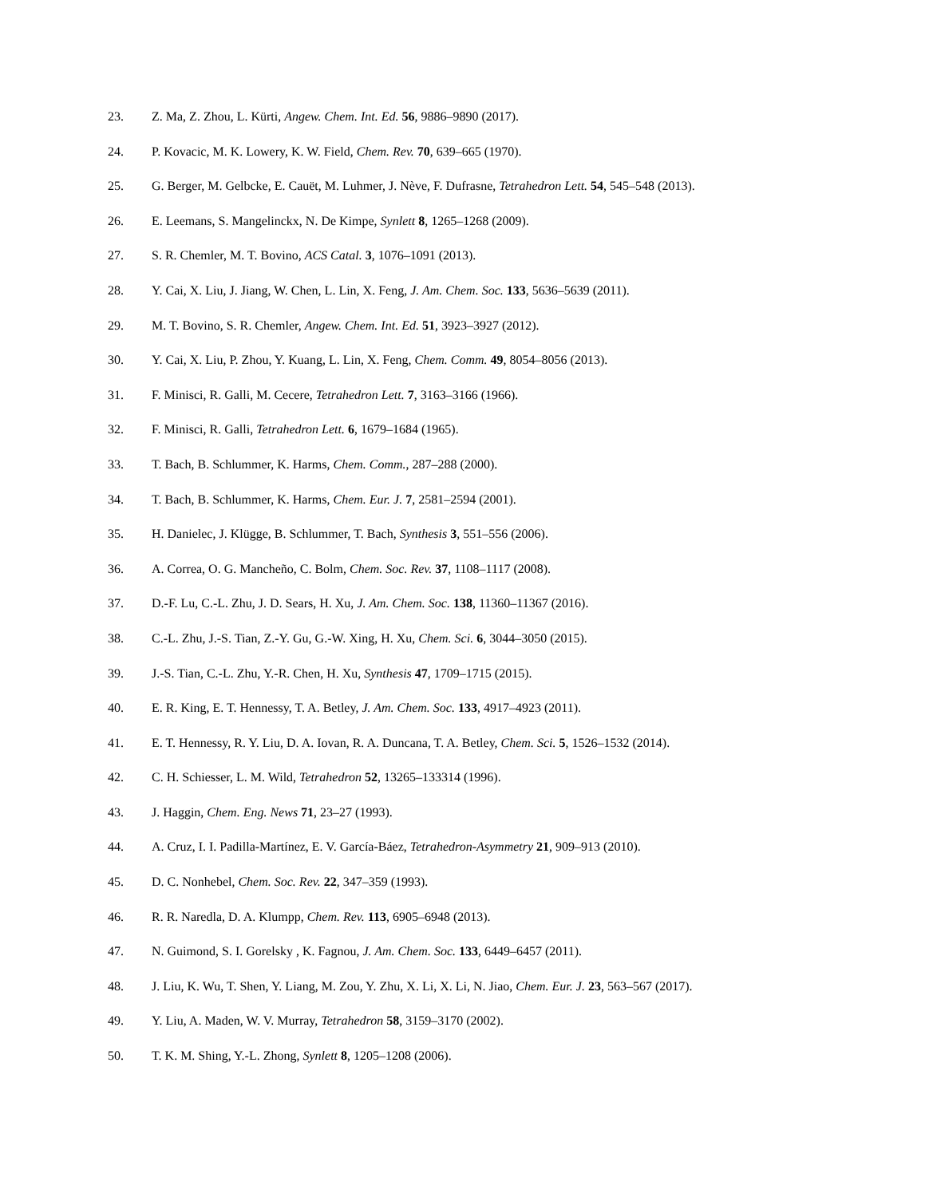23. Z. Ma, Z. Zhou, L. Kürti, Angew. Chem. Int. Ed. 56, 9886–9890 (2017).
24. P. Kovacic, M. K. Lowery, K. W. Field, Chem. Rev. 70, 639–665 (1970).
25. G. Berger, M. Gelbcke, E. Cauët, M. Luhmer, J. Nève, F. Dufrasne, Tetrahedron Lett. 54, 545–548 (2013).
26. E. Leemans, S. Mangelinckx, N. De Kimpe, Synlett 8, 1265–1268 (2009).
27. S. R. Chemler, M. T. Bovino, ACS Catal. 3, 1076–1091 (2013).
28. Y. Cai, X. Liu, J. Jiang, W. Chen, L. Lin, X. Feng, J. Am. Chem. Soc. 133, 5636–5639 (2011).
29. M. T. Bovino, S. R. Chemler, Angew. Chem. Int. Ed. 51, 3923–3927 (2012).
30. Y. Cai, X. Liu, P. Zhou, Y. Kuang, L. Lin, X. Feng, Chem. Comm. 49, 8054–8056 (2013).
31. F. Minisci, R. Galli, M. Cecere, Tetrahedron Lett. 7, 3163–3166 (1966).
32. F. Minisci, R. Galli, Tetrahedron Lett. 6, 1679–1684 (1965).
33. T. Bach, B. Schlummer, K. Harms, Chem. Comm., 287–288 (2000).
34. T. Bach, B. Schlummer, K. Harms, Chem. Eur. J. 7, 2581–2594 (2001).
35. H. Danielec, J. Klügge, B. Schlummer, T. Bach, Synthesis 3, 551–556 (2006).
36. A. Correa, O. G. Mancheño, C. Bolm, Chem. Soc. Rev. 37, 1108–1117 (2008).
37. D.-F. Lu, C.-L. Zhu, J. D. Sears, H. Xu, J. Am. Chem. Soc. 138, 11360–11367 (2016).
38. C.-L. Zhu, J.-S. Tian, Z.-Y. Gu, G.-W. Xing, H. Xu, Chem. Sci. 6, 3044–3050 (2015).
39. J.-S. Tian, C.-L. Zhu, Y.-R. Chen, H. Xu, Synthesis 47, 1709–1715 (2015).
40. E. R. King, E. T. Hennessy, T. A. Betley, J. Am. Chem. Soc. 133, 4917–4923 (2011).
41. E. T. Hennessy, R. Y. Liu, D. A. Iovan, R. A. Duncana, T. A. Betley, Chem. Sci. 5, 1526–1532 (2014).
42. C. H. Schiesser, L. M. Wild, Tetrahedron 52, 13265–133314 (1996).
43. J. Haggin, Chem. Eng. News 71, 23–27 (1993).
44. A. Cruz, I. I. Padilla-Martínez, E. V. García-Báez, Tetrahedron-Asymmetry 21, 909–913 (2010).
45. D. C. Nonhebel, Chem. Soc. Rev. 22, 347–359 (1993).
46. R. R. Naredla, D. A. Klumpp, Chem. Rev. 113, 6905–6948 (2013).
47. N. Guimond, S. I. Gorelsky , K. Fagnou, J. Am. Chem. Soc. 133, 6449–6457 (2011).
48. J. Liu, K. Wu, T. Shen, Y. Liang, M. Zou, Y. Zhu, X. Li, X. Li, N. Jiao, Chem. Eur. J. 23, 563–567 (2017).
49. Y. Liu, A. Maden, W. V. Murray, Tetrahedron 58, 3159–3170 (2002).
50. T. K. M. Shing, Y.-L. Zhong, Synlett 8, 1205–1208 (2006).